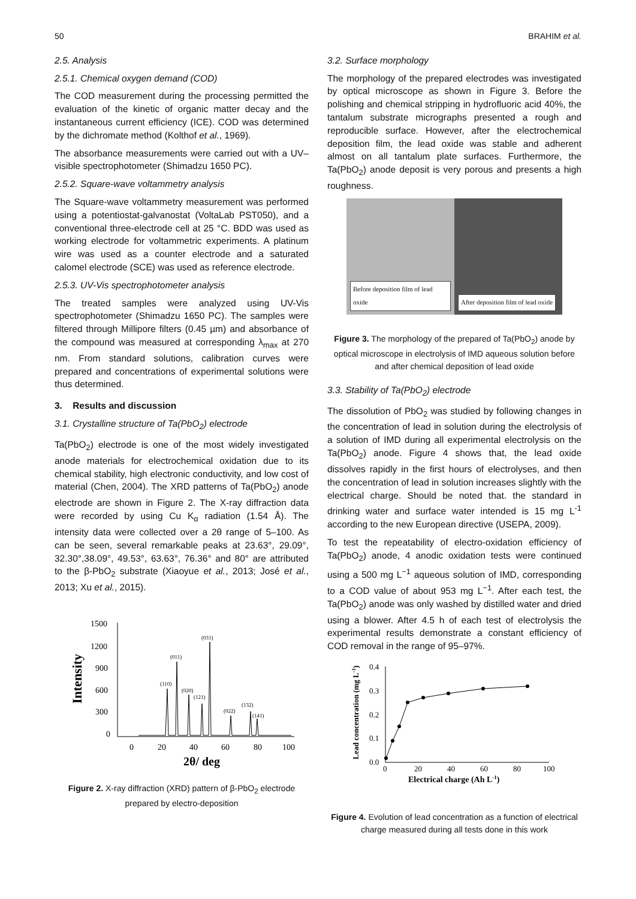50 BRAHIM et al.
2.5. Analysis
2.5.1. Chemical oxygen demand (COD)
The COD measurement during the processing permitted the evaluation of the kinetic of organic matter decay and the instantaneous current efficiency (ICE). COD was determined by the dichromate method (Kolthof et al., 1969).
The absorbance measurements were carried out with a UV–visible spectrophotometer (Shimadzu 1650 PC).
2.5.2. Square-wave voltammetry analysis
The Square-wave voltammetry measurement was performed using a potentiostat-galvanostat (VoltaLab PST050), and a conventional three-electrode cell at 25 °C. BDD was used as working electrode for voltammetric experiments. A platinum wire was used as a counter electrode and a saturated calomel electrode (SCE) was used as reference electrode.
2.5.3. UV-Vis spectrophotometer analysis
The treated samples were analyzed using UV-Vis spectrophotometer (Shimadzu 1650 PC). The samples were filtered through Millipore filters (0.45 µm) and absorbance of the compound was measured at corresponding λ<sub>max</sub> at 270 nm. From standard solutions, calibration curves were prepared and concentrations of experimental solutions were thus determined.
3. Results and discussion
3.1. Crystalline structure of Ta(PbO<sub>2</sub>) electrode
Ta(PbO<sub>2</sub>) electrode is one of the most widely investigated anode materials for electrochemical oxidation due to its chemical stability, high electronic conductivity, and low cost of material (Chen, 2004). The XRD patterns of Ta(PbO<sub>2</sub>) anode electrode are shown in Figure 2. The X-ray diffraction data were recorded by using Cu K<sub>α</sub> radiation (1.54 Å). The intensity data were collected over a 2θ range of 5–100. As can be seen, several remarkable peaks at 23.63°, 29.09°, 32.30°,38.09°, 49.53°, 63.63°, 76.36° and 80° are attributed to the β-PbO<sub>2</sub> substrate (Xiaoyue et al., 2013; José et al., 2013; Xu et al., 2015).
Intensity
1500
1200
900
600
300
0
0
20
40
60
80
100
2θ/ deg
(110)
(011)
(020)
(121)
(031)
(022)
(132)
(141)
Figure 2. X-ray diffraction (XRD) pattern of β-PbO<sub>2</sub> electrode prepared by electro-deposition
3.2. Surface morphology
The morphology of the prepared electrodes was investigated by optical microscope as shown in Figure 3. Before the polishing and chemical stripping in hydrofluoric acid 40%, the tantalum substrate micrographs presented a rough and reproducible surface. However, after the electrochemical deposition film, the lead oxide was stable and adherent almost on all tantalum plate surfaces. Furthermore, the Ta(PbO<sub>2</sub>) anode deposit is very porous and presents a high roughness.
Before deposition film of lead oxide
After deposition film of lead oxide
Figure 3. The morphology of the prepared of Ta(PbO<sub>2</sub>) anode by optical microscope in electrolysis of IMD aqueous solution before and after chemical deposition of lead oxide
3.3. Stability of Ta(PbO<sub>2</sub>) electrode
The dissolution of PbO<sub>2</sub> was studied by following changes in the concentration of lead in solution during the electrolysis of a solution of IMD during all experimental electrolysis on the Ta(PbO<sub>2</sub>) anode. Figure 4 shows that, the lead oxide dissolves rapidly in the first hours of electrolyses, and then the concentration of lead in solution increases slightly with the electrical charge. Should be noted that. the standard in drinking water and surface water intended is 15 mg L<sup>-1</sup> according to the new European directive (USEPA, 2009).
To test the repeatability of electro-oxidation efficiency of Ta(PbO<sub>2</sub>) anode, 4 anodic oxidation tests were continued using a 500 mg L<sup>−1</sup> aqueous solution of IMD, corresponding to a COD value of about 953 mg L<sup>−1</sup>. After each test, the Ta(PbO<sub>2</sub>) anode was only washed by distilled water and dried using a blower. After 4.5 h of each test of electrolysis the experimental results demonstrate a constant efficiency of COD removal in the range of 95–97%.
Lead concentration (mg L-1)
0.4
0.3
0.2
0.1
0.0
0
20
40
60
80
100
Electrical charge (Ah L-1)
Figure 4. Evolution of lead concentration as a function of electrical charge measured during all tests done in this work